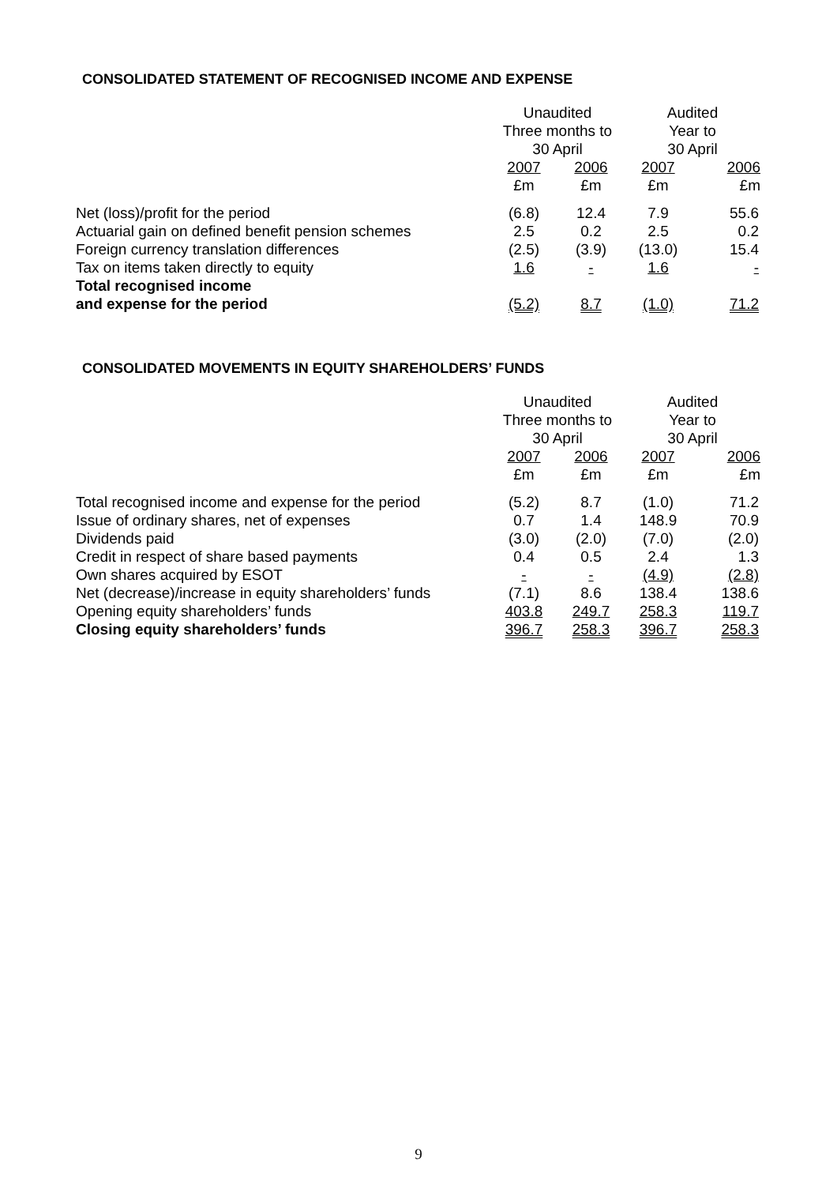CONSOLIDATED STATEMENT OF RECOGNISED INCOME AND EXPENSE
| | Unaudited Three months to 30 April | | Audited Year to 30 April | |
| | 2007 £m | 2006 £m | 2007 £m | 2006 £m |
| Net (loss)/profit for the period | (6.8) | 12.4 | 7.9 | 55.6 |
| Actuarial gain on defined benefit pension schemes | 2.5 | 0.2 | 2.5 | 0.2 |
| Foreign currency translation differences | (2.5) | (3.9) | (13.0) | 15.4 |
| Tax on items taken directly to equity | 1.6 | - | 1.6 | - |
| Total recognised income and expense for the period | (5.2) | 8.7 | (1.0) | 71.2 |
CONSOLIDATED MOVEMENTS IN EQUITY SHAREHOLDERS’ FUNDS
| | Unaudited Three months to 30 April | | Audited Year to 30 April | |
| | 2007 £m | 2006 £m | 2007 £m | 2006 £m |
| Total recognised income and expense for the period | (5.2) | 8.7 | (1.0) | 71.2 |
| Issue of ordinary shares, net of expenses | 0.7 | 1.4 | 148.9 | 70.9 |
| Dividends paid | (3.0) | (2.0) | (7.0) | (2.0) |
| Credit in respect of share based payments | 0.4 | 0.5 | 2.4 | 1.3 |
| Own shares acquired by ESOT | - | - | (4.9) | (2.8) |
| Net (decrease)/increase in equity shareholders’ funds | (7.1) | 8.6 | 138.4 | 138.6 |
| Opening equity shareholders’ funds | 403.8 | 249.7 | 258.3 | 119.7 |
| Closing equity shareholders’ funds | 396.7 | 258.3 | 396.7 | 258.3 |
9